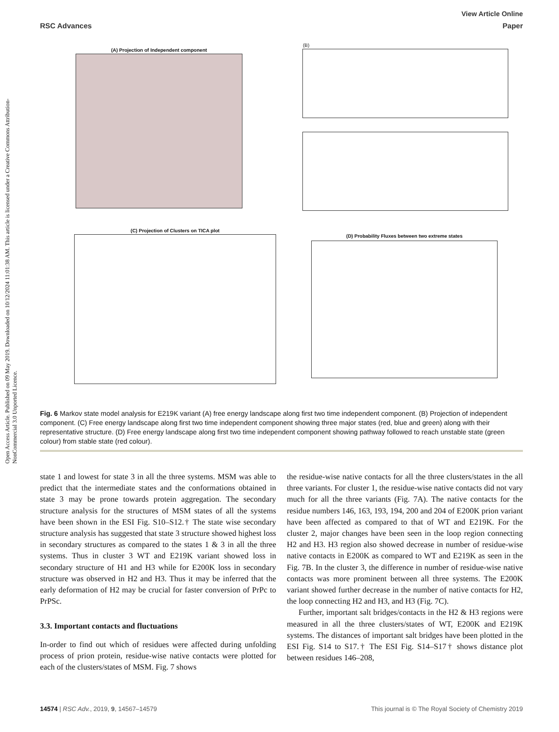View Article Online
RSC Advances Paper
Open Access Article. Published on 09 May 2019. Downloaded on 10/12/2024 11:01:38 AM. This article is licensed under a Creative Commons Attribution-NonCommercial 3.0 Unported Licence.
(A) Projection of Independent component
(B)
(C) Projection of Clusters on TICA plot
(D) Probability Fluxes between two extreme states
Fig. 6 Markov state model analysis for E219K variant (A) free energy landscape along first two time independent component. (B) Projection of independent component. (C) Free energy landscape along first two time independent component showing three major states (red, blue and green) along with their representative structure. (D) Free energy landscape along first two time independent component showing pathway followed to reach unstable state (green colour) from stable state (red colour).
state 1 and lowest for state 3 in all the three systems. MSM was able to predict that the intermediate states and the conformations obtained in state 3 may be prone towards protein aggregation. The secondary structure analysis for the structures of MSM states of all the systems have been shown in the ESI Fig. S10–S12.† The state wise secondary structure analysis has suggested that state 3 structure showed highest loss in secondary structures as compared to the states 1 & 3 in all the three systems. Thus in cluster 3 WT and E219K variant showed loss in secondary structure of H1 and H3 while for E200K loss in secondary structure was observed in H2 and H3. Thus it may be inferred that the early deformation of H2 may be crucial for faster conversion of PrPc to PrPSc.
3.3. Important contacts and fluctuations
In-order to find out which of residues were affected during unfolding process of prion protein, residue-wise native contacts were plotted for each of the clusters/states of MSM. Fig. 7 shows
the residue-wise native contacts for all the three clusters/states in the all three variants. For cluster 1, the residue-wise native contacts did not vary much for all the three variants (Fig. 7A). The native contacts for the residue numbers 146, 163, 193, 194, 200 and 204 of E200K prion variant have been affected as compared to that of WT and E219K. For the cluster 2, major changes have been seen in the loop region connecting H2 and H3. H3 region also showed decrease in number of residue-wise native contacts in E200K as compared to WT and E219K as seen in the Fig. 7B. In the cluster 3, the difference in number of residue-wise native contacts was more prominent between all three systems. The E200K variant showed further decrease in the number of native contacts for H2, the loop connecting H2 and H3, and H3 (Fig. 7C).
Further, important salt bridges/contacts in the H2 & H3 regions were measured in all the three clusters/states of WT, E200K and E219K systems. The distances of important salt bridges have been plotted in the ESI Fig. S14 to S17.† The ESI Fig. S14–S17† shows distance plot between residues 146–208,
14574 | RSC Adv., 2019, 9, 14567–14579 This journal is © The Royal Society of Chemistry 2019